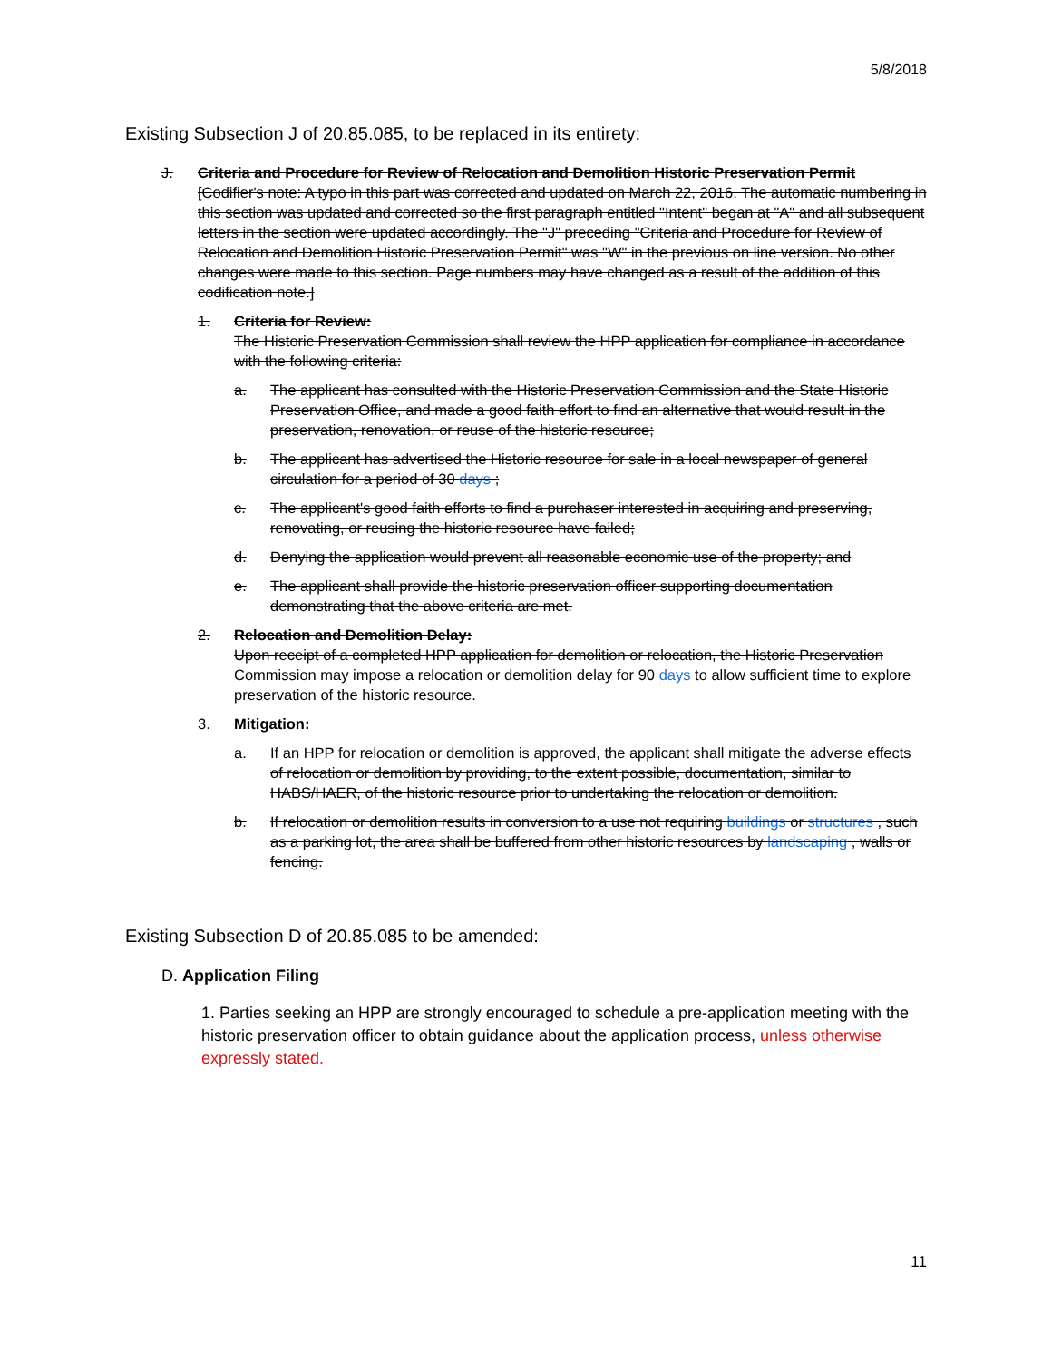5/8/2018
Existing Subsection J of 20.85.085, to be replaced in its entirety:
J. Criteria and Procedure for Review of Relocation and Demolition Historic Preservation Permit
[Codifier's note: A typo in this part was corrected and updated on March 22, 2016. The automatic numbering in this section was updated and corrected so the first paragraph entitled "Intent" began at "A" and all subsequent letters in the section were updated accordingly. The "J" preceding "Criteria and Procedure for Review of Relocation and Demolition Historic Preservation Permit" was "W" in the previous on line version. No other changes were made to this section. Page numbers may have changed as a result of the addition of this codification note.]
1. Criteria for Review:
The Historic Preservation Commission shall review the HPP application for compliance in accordance with the following criteria:
a. The applicant has consulted with the Historic Preservation Commission and the State Historic Preservation Office, and made a good faith effort to find an alternative that would result in the preservation, renovation, or reuse of the historic resource;
b. The applicant has advertised the Historic resource for sale in a local newspaper of general circulation for a period of 30 days ;
c. The applicant's good faith efforts to find a purchaser interested in acquiring and preserving, renovating, or reusing the historic resource have failed;
d. Denying the application would prevent all reasonable economic use of the property; and
e. The applicant shall provide the historic preservation officer supporting documentation demonstrating that the above criteria are met.
2. Relocation and Demolition Delay:
Upon receipt of a completed HPP application for demolition or relocation, the Historic Preservation Commission may impose a relocation or demolition delay for 90 days to allow sufficient time to explore preservation of the historic resource.
3. Mitigation:
a. If an HPP for relocation or demolition is approved, the applicant shall mitigate the adverse effects of relocation or demolition by providing, to the extent possible, documentation, similar to HABS/HAER, of the historic resource prior to undertaking the relocation or demolition.
b. If relocation or demolition results in conversion to a use not requiring buildings or structures , such as a parking lot, the area shall be buffered from other historic resources by landscaping , walls or fencing.
Existing Subsection D of 20.85.085 to be amended:
D. Application Filing
1. Parties seeking an HPP are strongly encouraged to schedule a pre-application meeting with the historic preservation officer to obtain guidance about the application process, unless otherwise expressly stated.
11